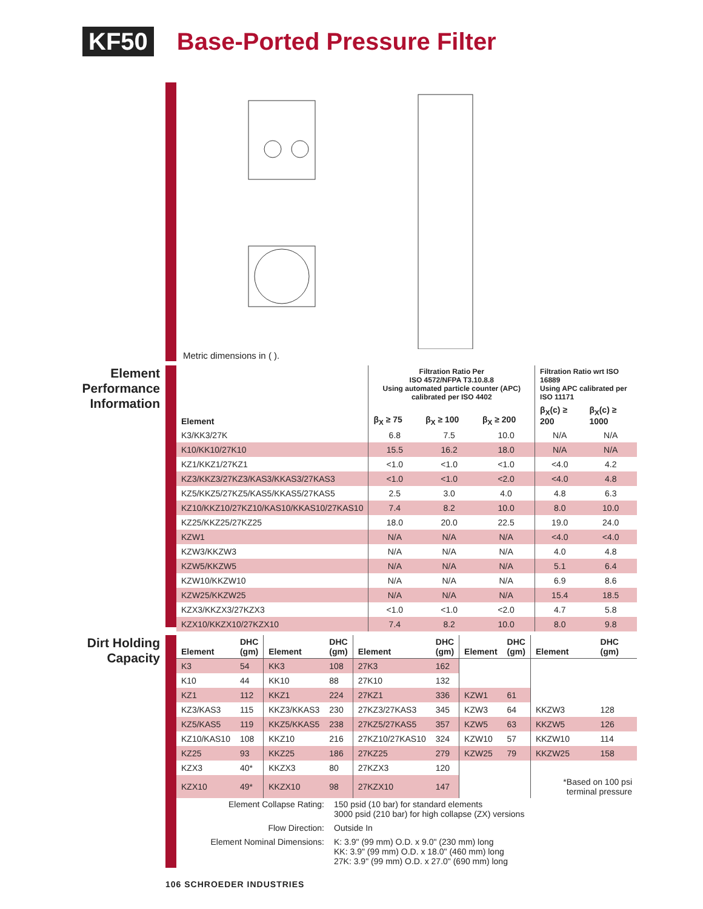KF50 Base-Ported Pressure Filter
Metric dimensions in ( ).
Element
Performance
Information
| Element | Filtration Ratio Per ISO 4572/NFPA T3.10.8.8 Using automated particle counter (APC) calibrated per ISO 4402 | | | Filtration Ratio wrt ISO 16889 Using APC calibrated per ISO 11171 | |
| --- | --- | --- | --- | --- | --- |
| | β<sub>X</sub> ≥ 75 | β<sub>X</sub> ≥ 100 | β<sub>X</sub> ≥ 200 | β<sub>X</sub>(c) ≥ 200 | β<sub>X</sub>(c) ≥ 1000 |
| K3/KK3/27K | 6.8 | 7.5 | 10.0 | N/A | N/A |
| K10/KK10/27K10 | 15.5 | 16.2 | 18.0 | N/A | N/A |
| KZ1/KKZ1/27KZ1 | <1.0 | <1.0 | <1.0 | <4.0 | 4.2 |
| KZ3/KKZ3/27KZ3/KAS3/KKAS3/27KAS3 | <1.0 | <1.0 | <2.0 | <4.0 | 4.8 |
| KZ5/KKZ5/27KZ5/KAS5/KKAS5/27KAS5 | 2.5 | 3.0 | 4.0 | 4.8 | 6.3 |
| KZ10/KKZ10/27KZ10/KAS10/KKAS10/27KAS10 | 7.4 | 8.2 | 10.0 | 8.0 | 10.0 |
| KZ25/KKZ25/27KZ25 | 18.0 | 20.0 | 22.5 | 19.0 | 24.0 |
| KZW1 | N/A | N/A | N/A | <4.0 | <4.0 |
| KZW3/KKZW3 | N/A | N/A | N/A | 4.0 | 4.8 |
| KZW5/KKZW5 | N/A | N/A | N/A | 5.1 | 6.4 |
| KZW10/KKZW10 | N/A | N/A | N/A | 6.9 | 8.6 |
| KZW25/KKZW25 | N/A | N/A | N/A | 15.4 | 18.5 |
| KZX3/KKZX3/27KZX3 | <1.0 | <1.0 | <2.0 | 4.7 | 5.8 |
| KZX10/KKZX10/27KZX10 | 7.4 | 8.2 | 10.0 | 8.0 | 9.8 |
Dirt Holding
Capacity
| Element | DHC (gm) | Element | DHC (gm) | Element | DHC (gm) | Element | DHC (gm) | Element | DHC (gm) |
| --- | --- | --- | --- | --- | --- | --- | --- | --- | --- |
| K3 | 54 | KK3 | 108 | 27K3 | 162 | | | | |
| K10 | 44 | KK10 | 88 | 27K10 | 132 | | | | |
| KZ1 | 112 | KKZ1 | 224 | 27KZ1 | 336 | KZW1 | 61 | | |
| KZ3/KAS3 | 115 | KKZ3/KKAS3 | 230 | 27KZ3/27KAS3 | 345 | KZW3 | 64 | KKZW3 | 128 |
| KZ5/KAS5 | 119 | KKZ5/KKAS5 | 238 | 27KZ5/27KAS5 | 357 | KZW5 | 63 | KKZW5 | 126 |
| KZ10/KAS10 | 108 | KKZ10 | 216 | 27KZ10/27KAS10 | 324 | KZW10 | 57 | KKZW10 | 114 |
| KZ25 | 93 | KKZ25 | 186 | 27KZ25 | 279 | KZW25 | 79 | KKZW25 | 158 |
| KZX3 | 40* | KKZX3 | 80 | 27KZX3 | 120 | | | | |
| KZX10 | 49* | KKZX10 | 98 | 27KZX10 | 147 | | | *Based on 100 psi terminal pressure | |
| Element Collapse Rating: | 150 psid (10 bar) for standard elements 3000 psid (210 bar) for high collapse (ZX) versions |
| Flow Direction: | Outside In |
| Element Nominal Dimensions: | K: 3.9" (99 mm) O.D. x 9.0" (230 mm) long KK: 3.9" (99 mm) O.D. x 18.0" (460 mm) long 27K: 3.9" (99 mm) O.D. x 27.0" (690 mm) long |
106 SCHROEDER INDUSTRIES